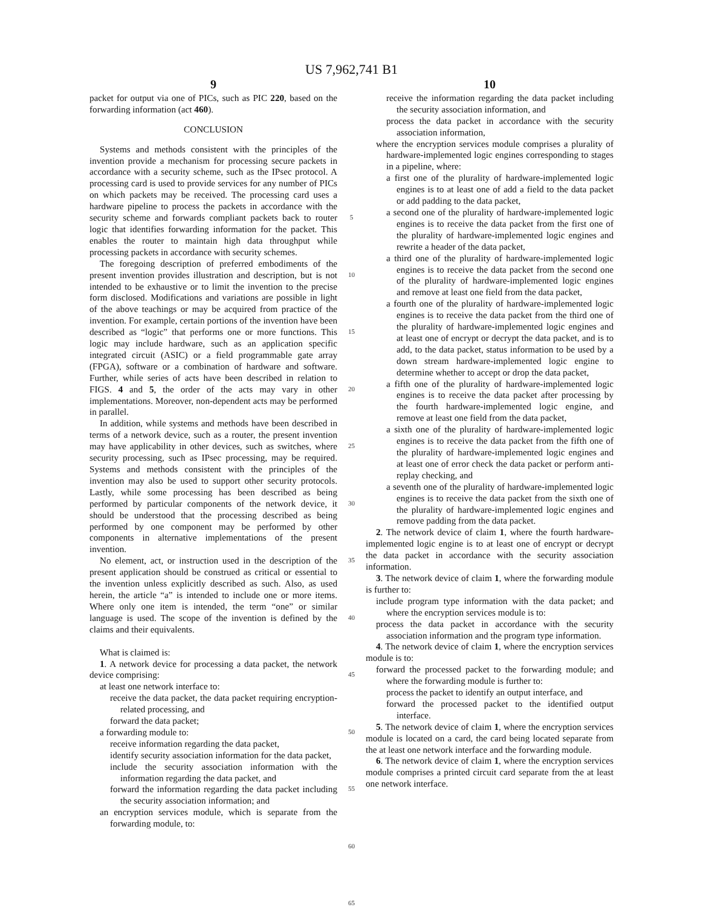US 7,962,741 B1
9
packet for output via one of PICs, such as PIC 220, based on the forwarding information (act 460).
CONCLUSION
Systems and methods consistent with the principles of the invention provide a mechanism for processing secure packets in accordance with a security scheme, such as the IPsec protocol. A processing card is used to provide services for any number of PICs on which packets may be received. The processing card uses a hardware pipeline to process the packets in accordance with the security scheme and forwards compliant packets back to router logic that identifies forwarding information for the packet. This enables the router to maintain high data throughput while processing packets in accordance with security schemes.
The foregoing description of preferred embodiments of the present invention provides illustration and description, but is not intended to be exhaustive or to limit the invention to the precise form disclosed. Modifications and variations are possible in light of the above teachings or may be acquired from practice of the invention. For example, certain portions of the invention have been described as “logic” that performs one or more functions. This logic may include hardware, such as an application specific integrated circuit (ASIC) or a field programmable gate array (FPGA), software or a combination of hardware and software. Further, while series of acts have been described in relation to FIGS. 4 and 5, the order of the acts may vary in other implementations. Moreover, non-dependent acts may be performed in parallel.
In addition, while systems and methods have been described in terms of a network device, such as a router, the present invention may have applicability in other devices, such as switches, where security processing, such as IPsec processing, may be required. Systems and methods consistent with the principles of the invention may also be used to support other security protocols. Lastly, while some processing has been described as being performed by particular components of the network device, it should be understood that the processing described as being performed by one component may be performed by other components in alternative implementations of the present invention.
No element, act, or instruction used in the description of the present application should be construed as critical or essential to the invention unless explicitly described as such. Also, as used herein, the article “a” is intended to include one or more items. Where only one item is intended, the term “one” or similar language is used. The scope of the invention is defined by the claims and their equivalents.
What is claimed is:
1. A network device for processing a data packet, the network device comprising:
at least one network interface to:
receive the data packet, the data packet requiring encryption-related processing, and
forward the data packet;
a forwarding module to:
receive information regarding the data packet,
identify security association information for the data packet,
include the security association information with the information regarding the data packet, and
forward the information regarding the data packet including the security association information; and
an encryption services module, which is separate from the forwarding module, to:
5
10
15
20
25
30
35
40
45
50
55
60
65
10
receive the information regarding the data packet including the security association information, and
process the data packet in accordance with the security association information,
where the encryption services module comprises a plurality of hardware-implemented logic engines corresponding to stages in a pipeline, where:
a first one of the plurality of hardware-implemented logic engines is to at least one of add a field to the data packet or add padding to the data packet,
a second one of the plurality of hardware-implemented logic engines is to receive the data packet from the first one of the plurality of hardware-implemented logic engines and rewrite a header of the data packet,
a third one of the plurality of hardware-implemented logic engines is to receive the data packet from the second one of the plurality of hardware-implemented logic engines and remove at least one field from the data packet,
a fourth one of the plurality of hardware-implemented logic engines is to receive the data packet from the third one of the plurality of hardware-implemented logic engines and at least one of encrypt or decrypt the data packet, and is to add, to the data packet, status information to be used by a down stream hardware-implemented logic engine to determine whether to accept or drop the data packet,
a fifth one of the plurality of hardware-implemented logic engines is to receive the data packet after processing by the fourth hardware-implemented logic engine, and remove at least one field from the data packet,
a sixth one of the plurality of hardware-implemented logic engines is to receive the data packet from the fifth one of the plurality of hardware-implemented logic engines and at least one of error check the data packet or perform anti-replay checking, and
a seventh one of the plurality of hardware-implemented logic engines is to receive the data packet from the sixth one of the plurality of hardware-implemented logic engines and remove padding from the data packet.
2. The network device of claim 1, where the fourth hardware-implemented logic engine is to at least one of encrypt or decrypt the data packet in accordance with the security association information.
3. The network device of claim 1, where the forwarding module is further to:
include program type information with the data packet; and where the encryption services module is to:
process the data packet in accordance with the security association information and the program type information.
4. The network device of claim 1, where the encryption services module is to:
forward the processed packet to the forwarding module; and where the forwarding module is further to:
process the packet to identify an output interface, and
forward the processed packet to the identified output interface.
5. The network device of claim 1, where the encryption services module is located on a card, the card being located separate from the at least one network interface and the forwarding module.
6. The network device of claim 1, where the encryption services module comprises a printed circuit card separate from the at least one network interface.